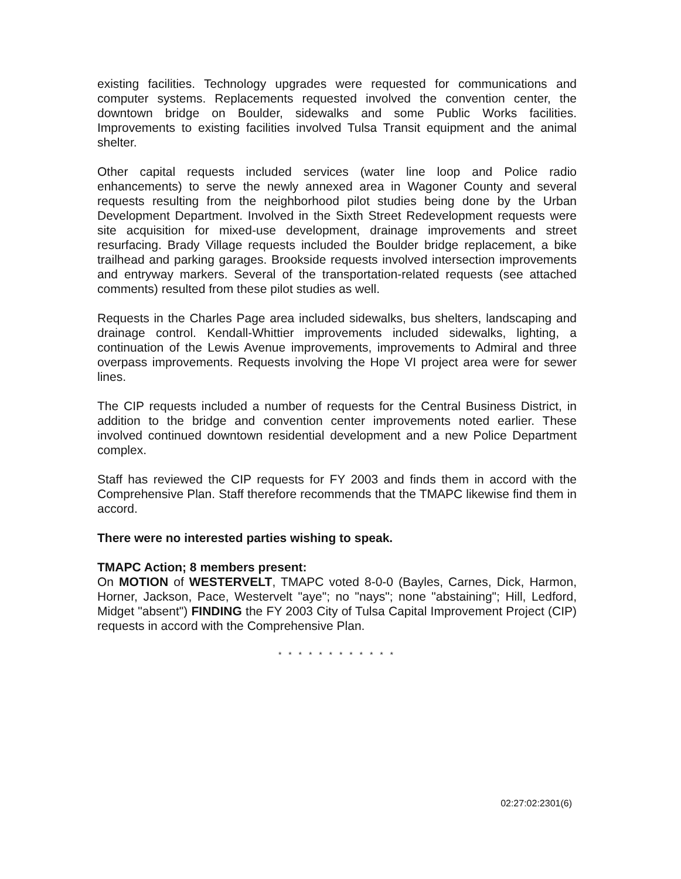existing facilities. Technology upgrades were requested for communications and computer systems. Replacements requested involved the convention center, the downtown bridge on Boulder, sidewalks and some Public Works facilities. Improvements to existing facilities involved Tulsa Transit equipment and the animal shelter.
Other capital requests included services (water line loop and Police radio enhancements) to serve the newly annexed area in Wagoner County and several requests resulting from the neighborhood pilot studies being done by the Urban Development Department. Involved in the Sixth Street Redevelopment requests were site acquisition for mixed-use development, drainage improvements and street resurfacing. Brady Village requests included the Boulder bridge replacement, a bike trailhead and parking garages. Brookside requests involved intersection improvements and entryway markers. Several of the transportation-related requests (see attached comments) resulted from these pilot studies as well.
Requests in the Charles Page area included sidewalks, bus shelters, landscaping and drainage control. Kendall-Whittier improvements included sidewalks, lighting, a continuation of the Lewis Avenue improvements, improvements to Admiral and three overpass improvements. Requests involving the Hope VI project area were for sewer lines.
The CIP requests included a number of requests for the Central Business District, in addition to the bridge and convention center improvements noted earlier. These involved continued downtown residential development and a new Police Department complex.
Staff has reviewed the CIP requests for FY 2003 and finds them in accord with the Comprehensive Plan. Staff therefore recommends that the TMAPC likewise find them in accord.
There were no interested parties wishing to speak.
TMAPC Action; 8 members present:
On MOTION of WESTERVELT, TMAPC voted 8-0-0 (Bayles, Carnes, Dick, Harmon, Horner, Jackson, Pace, Westervelt "aye"; no "nays"; none "abstaining"; Hill, Ledford, Midget "absent") FINDING the FY 2003 City of Tulsa Capital Improvement Project (CIP) requests in accord with the Comprehensive Plan.
* * * * * * * * * * * *
02:27:02:2301(6)